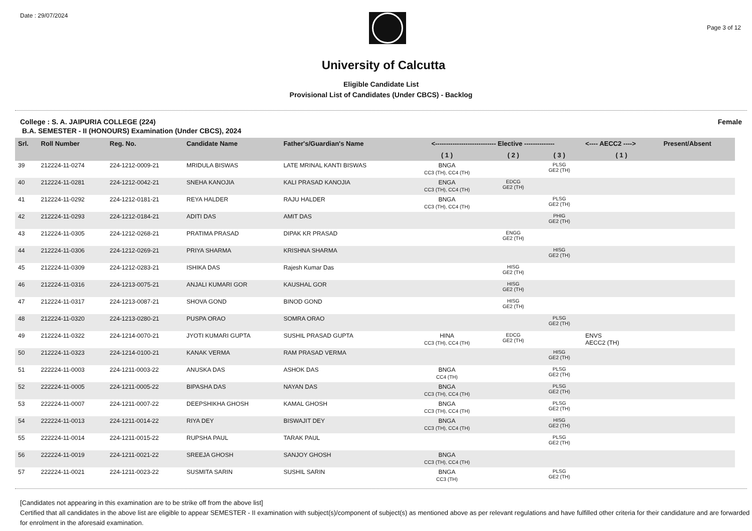Date : 29/07/2024
Page 3 of 12
University of Calcutta
Eligible Candidate List
Provisional List of Candidates (Under CBCS) - Backlog
College : S. A. JAIPURIA COLLEGE (224)
Female
B.A. SEMESTER - II (HONOURS) Examination (Under CBCS), 2024
| Srl. | Roll Number | Reg. No. | Candidate Name | Father's/Guardian's Name | <---------------------------- Elective -------------- | | | <---- AECC2 ----> | Present/Absent |
| --- | --- | --- | --- | --- | --- | --- | --- | --- | --- |
| | | | | | ( 1 ) | ( 2 ) | ( 3 ) | ( 1 ) | |
| 39 | 212224-11-0274 | 224-1212-0009-21 | MRIDULA BISWAS | LATE MRINAL KANTI BISWAS | BNGA CC3 (TH), CC4 (TH) | | PLSG GE2 (TH) | | |
| 40 | 212224-11-0281 | 224-1212-0042-21 | SNEHA KANOJIA | KALI PRASAD KANOJIA | ENGA CC3 (TH), CC4 (TH) | EDCG GE2 (TH) | | | |
| 41 | 212224-11-0292 | 224-1212-0181-21 | REYA HALDER | RAJU HALDER | BNGA CC3 (TH), CC4 (TH) | | PLSG GE2 (TH) | | |
| 42 | 212224-11-0293 | 224-1212-0184-21 | ADITI DAS | AMIT DAS | | | PHIG GE2 (TH) | | |
| 43 | 212224-11-0305 | 224-1212-0268-21 | PRATIMA PRASAD | DIPAK KR PRASAD | | ENGG GE2 (TH) | | | |
| 44 | 212224-11-0306 | 224-1212-0269-21 | PRIYA SHARMA | KRISHNA SHARMA | | | HISG GE2 (TH) | | |
| 45 | 212224-11-0309 | 224-1212-0283-21 | ISHIKA DAS | Rajesh Kumar Das | | HISG GE2 (TH) | | | |
| 46 | 212224-11-0316 | 224-1213-0075-21 | ANJALI KUMARI GOR | KAUSHAL GOR | | HISG GE2 (TH) | | | |
| 47 | 212224-11-0317 | 224-1213-0087-21 | SHOVA GOND | BINOD GOND | | HISG GE2 (TH) | | | |
| 48 | 212224-11-0320 | 224-1213-0280-21 | PUSPA ORAO | SOMRA ORAO | | | PLSG GE2 (TH) | | |
| 49 | 212224-11-0322 | 224-1214-0070-21 | JYOTI KUMARI GUPTA | SUSHIL PRASAD GUPTA | HINA CC3 (TH), CC4 (TH) | EDCG GE2 (TH) | | ENVS AECC2 (TH) | |
| 50 | 212224-11-0323 | 224-1214-0100-21 | KANAK VERMA | RAM PRASAD VERMA | | | HISG GE2 (TH) | | |
| 51 | 222224-11-0003 | 224-1211-0003-22 | ANUSKA DAS | ASHOK DAS | BNGA CC4 (TH) | | PLSG GE2 (TH) | | |
| 52 | 222224-11-0005 | 224-1211-0005-22 | BIPASHA DAS | NAYAN DAS | BNGA CC3 (TH), CC4 (TH) | | PLSG GE2 (TH) | | |
| 53 | 222224-11-0007 | 224-1211-0007-22 | DEEPSHIKHA GHOSH | KAMAL GHOSH | BNGA CC3 (TH), CC4 (TH) | | PLSG GE2 (TH) | | |
| 54 | 222224-11-0013 | 224-1211-0014-22 | RIYA DEY | BISWAJIT DEY | BNGA CC3 (TH), CC4 (TH) | | HISG GE2 (TH) | | |
| 55 | 222224-11-0014 | 224-1211-0015-22 | RUPSHA PAUL | TARAK PAUL | | | PLSG GE2 (TH) | | |
| 56 | 222224-11-0019 | 224-1211-0021-22 | SREEJA GHOSH | SANJOY GHOSH | BNGA CC3 (TH), CC4 (TH) | | | | |
| 57 | 222224-11-0021 | 224-1211-0023-22 | SUSMITA SARIN | SUSHIL SARIN | BNGA CC3 (TH) | | PLSG GE2 (TH) | | |
[Candidates not appearing in this examination are to be strike off from the above list]
Certified that all candidates in the above list are eligible to appear SEMESTER - II examination with subject(s)/component of subject(s) as mentioned above as per relevant regulations and have fulfilled other criteria for their candidature and are forwarded for enrolment in the aforesaid examination.